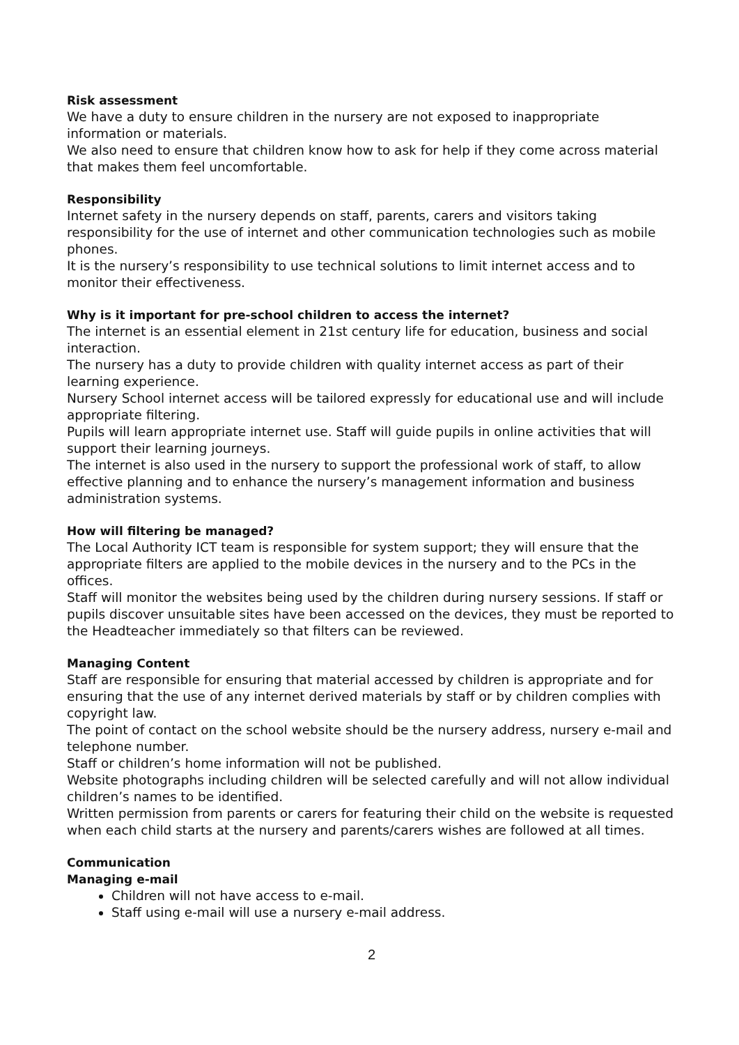Risk assessment
We have a duty to ensure children in the nursery are not exposed to inappropriate information or materials.
We also need to ensure that children know how to ask for help if they come across material that makes them feel uncomfortable.
Responsibility
Internet safety in the nursery depends on staff, parents, carers and visitors taking responsibility for the use of internet and other communication technologies such as mobile phones.
It is the nursery’s responsibility to use technical solutions to limit internet access and to monitor their effectiveness.
Why is it important for pre-school children to access the internet?
The internet is an essential element in 21st century life for education, business and social interaction.
The nursery has a duty to provide children with quality internet access as part of their learning experience.
Nursery School internet access will be tailored expressly for educational use and will include appropriate filtering.
Pupils will learn appropriate internet use. Staff will guide pupils in online activities that will support their learning journeys.
The internet is also used in the nursery to support the professional work of staff, to allow effective planning and to enhance the nursery’s management information and business administration systems.
How will filtering be managed?
The Local Authority ICT team is responsible for system support; they will ensure that the appropriate filters are applied to the mobile devices in the nursery and to the PCs in the offices.
Staff will monitor the websites being used by the children during nursery sessions. If staff or pupils discover unsuitable sites have been accessed on the devices, they must be reported to the Headteacher immediately so that filters can be reviewed.
Managing Content
Staff are responsible for ensuring that material accessed by children is appropriate and for ensuring that the use of any internet derived materials by staff or by children complies with copyright law.
The point of contact on the school website should be the nursery address, nursery e-mail and telephone number.
Staff or children’s home information will not be published.
Website photographs including children will be selected carefully and will not allow individual children’s names to be identified.
Written permission from parents or carers for featuring their child on the website is requested when each child starts at the nursery and parents/carers wishes are followed at all times.
Communication
Managing e-mail
Children will not have access to e-mail.
Staff using e-mail will use a nursery e-mail address.
2